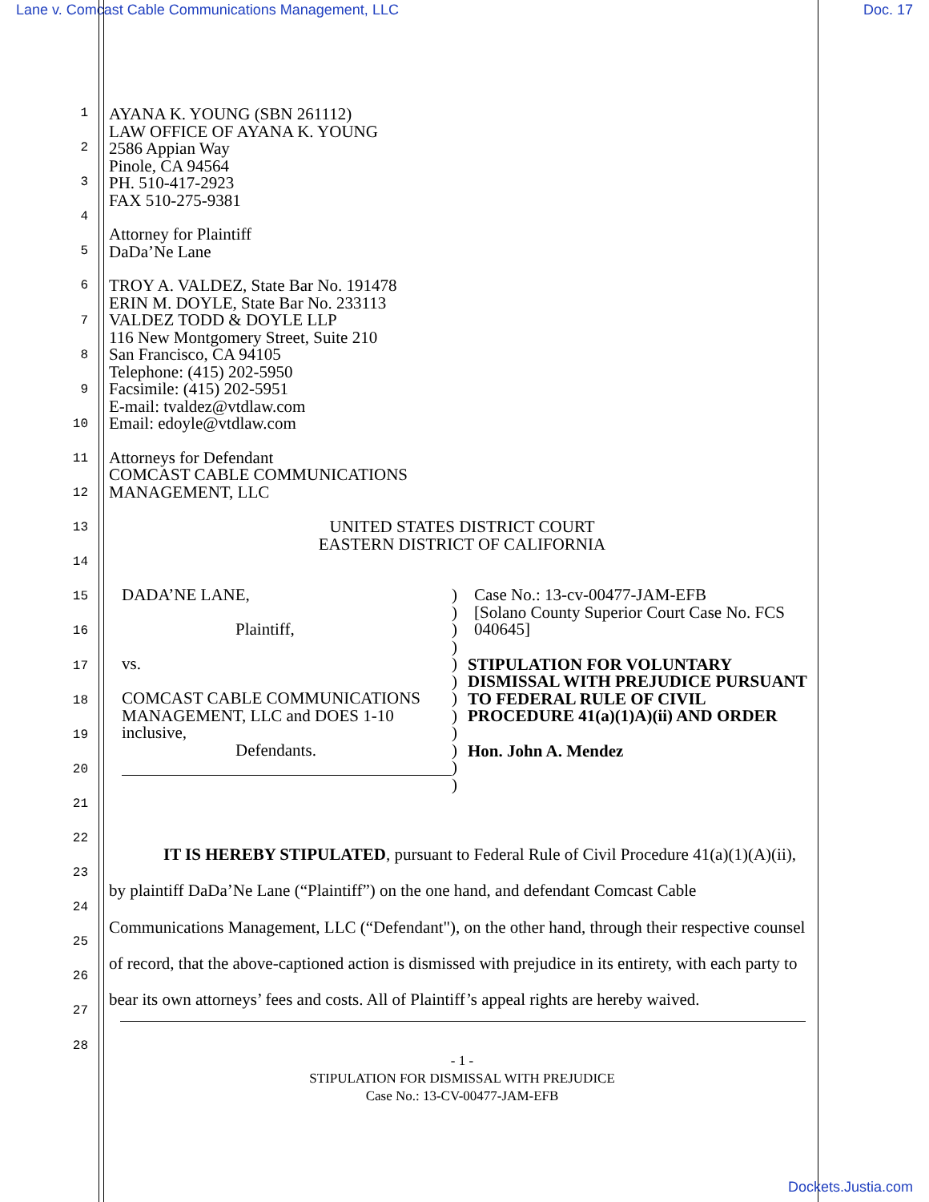Lane v. Comcast Cable Communications Management, LLC Doc. 17
1
2
3
4
5
6
7
8
9
10
11
12
13
14
15
16
17
18
19
20
21
22
23
24
25
26
27
28
AYANA K. YOUNG (SBN 261112)
LAW OFFICE OF AYANA K. YOUNG
2586 Appian Way
Pinole, CA 94564
PH. 510-417-2923
FAX 510-275-9381
Attorney for Plaintiff
DaDa’Ne Lane
TROY A. VALDEZ, State Bar No. 191478
ERIN M. DOYLE, State Bar No. 233113
VALDEZ TODD & DOYLE LLP
116 New Montgomery Street, Suite 210
San Francisco, CA 94105
Telephone: (415) 202-5950
Facsimile: (415) 202-5951
E-mail: tvaldez@vtdlaw.com
Email: edoyle@vtdlaw.com
Attorneys for Defendant
COMCAST CABLE COMMUNICATIONS
MANAGEMENT, LLC
UNITED STATES DISTRICT COURT
EASTERN DISTRICT OF CALIFORNIA
DADA’NE LANE,
Plaintiff,
vs.
COMCAST CABLE COMMUNICATIONS MANAGEMENT, LLC and DOES 1-10 inclusive,
Defendants.
)
)
)
)
)
)
)
)
)
)
)
)
Case No.: 13-cv-00477-JAM-EFB
[Solano County Superior Court Case No. FCS 040645]
STIPULATION FOR VOLUNTARY DISMISSAL WITH PREJUDICE PURSUANT TO FEDERAL RULE OF CIVIL PROCEDURE 41(a)(1)A)(ii) AND ORDER
Hon. John A. Mendez
IT IS HEREBY STIPULATED, pursuant to Federal Rule of Civil Procedure 41(a)(1)(A)(ii), by plaintiff DaDa’Ne Lane (“Plaintiff”) on the one hand, and defendant Comcast Cable Communications Management, LLC (“Defendant"), on the other hand, through their respective counsel of record, that the above-captioned action is dismissed with prejudice in its entirety, with each party to bear its own attorneys’ fees and costs. All of Plaintiff’s appeal rights are hereby waived.
- 1 -
STIPULATION FOR DISMISSAL WITH PREJUDICE
Case No.: 13-CV-00477-JAM-EFB
Dockets.Justia.com